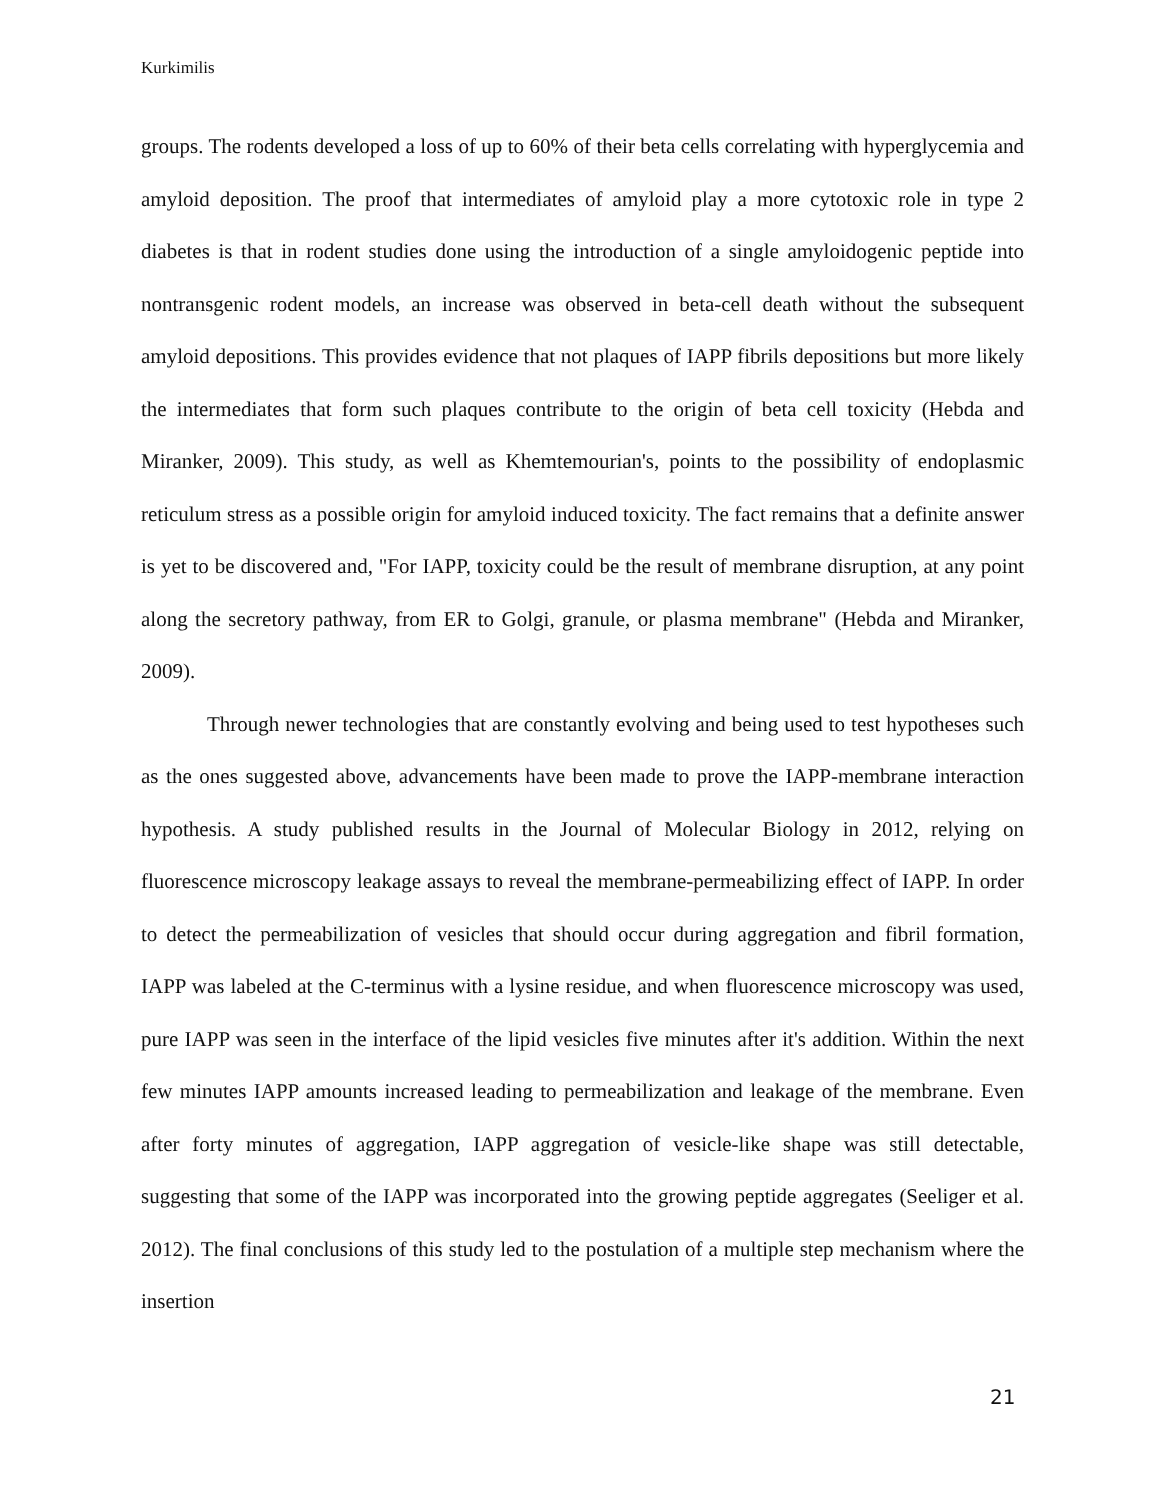Kurkimilis
groups. The rodents developed a loss of up to 60% of their beta cells correlating with hyperglycemia and amyloid deposition. The proof that intermediates of amyloid play a more cytotoxic role in type 2 diabetes is that in rodent studies done using the introduction of a single amyloidogenic peptide into nontransgenic rodent models, an increase was observed in beta-cell death without the subsequent amyloid depositions. This provides evidence that not plaques of IAPP fibrils depositions but more likely the intermediates that form such plaques contribute to the origin of beta cell toxicity (Hebda and Miranker, 2009). This study, as well as Khemtemourian's, points to the possibility of endoplasmic reticulum stress as a possible origin for amyloid induced toxicity. The fact remains that a definite answer is yet to be discovered and, "For IAPP, toxicity could be the result of membrane disruption, at any point along the secretory pathway, from ER to Golgi, granule, or plasma membrane" (Hebda and Miranker, 2009).
Through newer technologies that are constantly evolving and being used to test hypotheses such as the ones suggested above, advancements have been made to prove the IAPP-membrane interaction hypothesis. A study published results in the Journal of Molecular Biology in 2012, relying on fluorescence microscopy leakage assays to reveal the membrane-permeabilizing effect of IAPP. In order to detect the permeabilization of vesicles that should occur during aggregation and fibril formation, IAPP was labeled at the C-terminus with a lysine residue, and when fluorescence microscopy was used, pure IAPP was seen in the interface of the lipid vesicles five minutes after it's addition. Within the next few minutes IAPP amounts increased leading to permeabilization and leakage of the membrane. Even after forty minutes of aggregation, IAPP aggregation of vesicle-like shape was still detectable, suggesting that some of the IAPP was incorporated into the growing peptide aggregates (Seeliger et al. 2012). The final conclusions of this study led to the postulation of a multiple step mechanism where the insertion
21